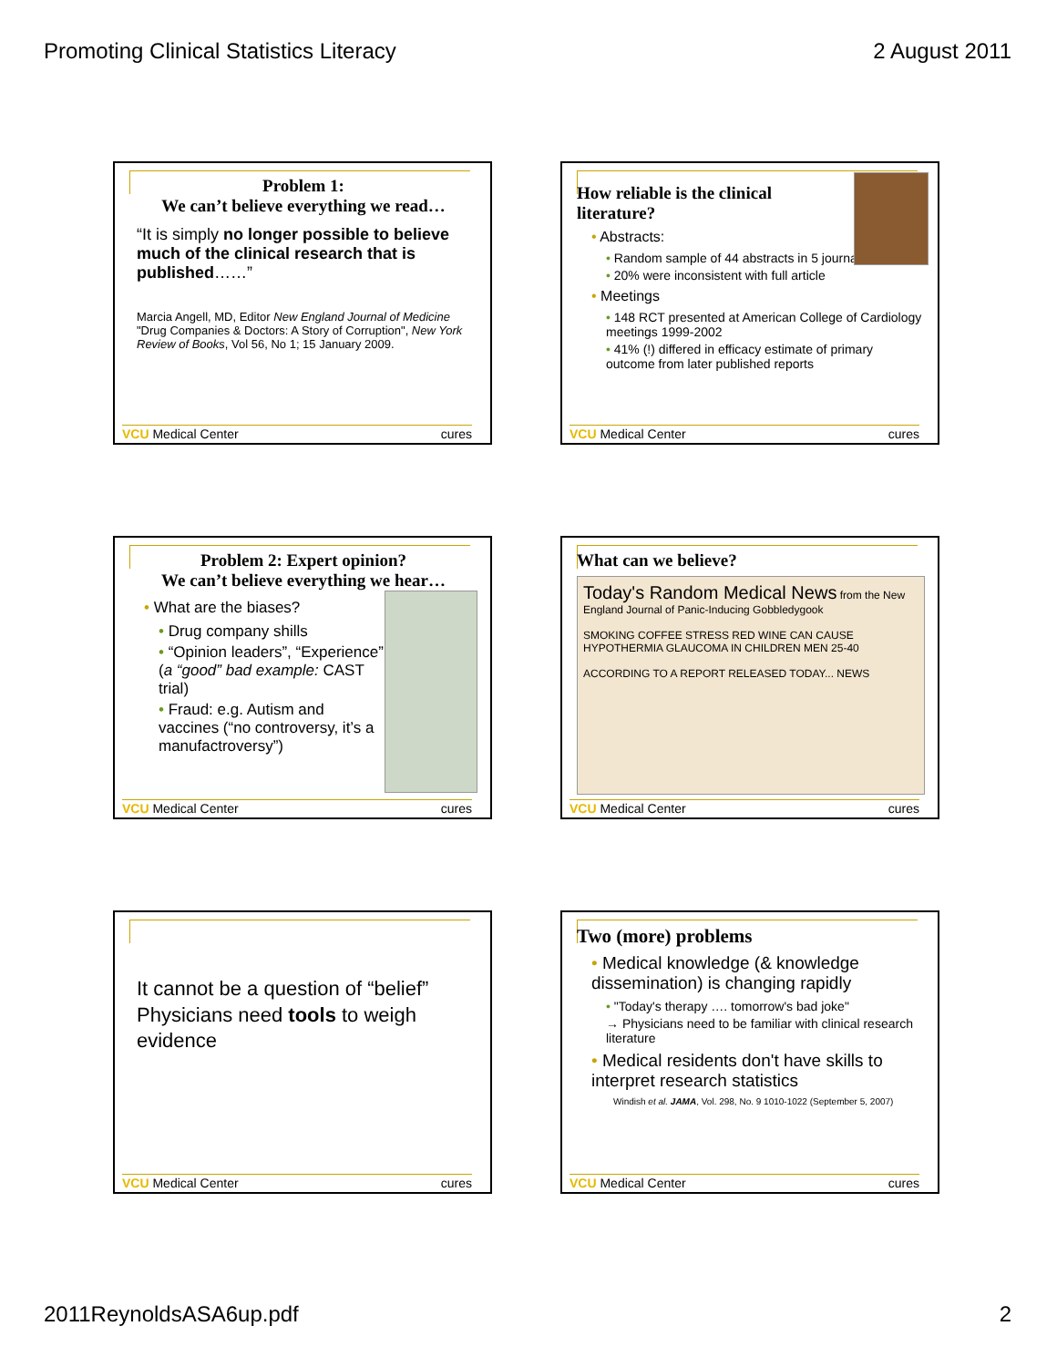Promoting Clinical Statistics Literacy 2 August 2011
Problem 1:
We can’t believe everything we read…
“It is simply no longer possible to believe much of the clinical research that is published……”
Marcia Angell, MD, Editor New England Journal of Medicine
"Drug Companies & Doctors: A Story of Corruption", New York Review of Books, Vol 56, No 1; 15 January 2009.
VCU Medical Center cures
How reliable is the clinical
literature?
• Abstracts:
• Random sample of 44 abstracts in 5 journals
• 20% were inconsistent with full article
• Meetings
• 148 RCT presented at American College of Cardiology meetings 1999-2002
• 41% (!) differed in efficacy estimate of primary outcome from later published reports
VCU Medical Center cures
Problem 2: Expert opinion?
We can’t believe everything we hear…
• What are the biases?
• Drug company shills
• “Opinion leaders”, “Experience” (a “good” bad example: CAST trial)
• Fraud: e.g. Autism and vaccines (“no controversy, it’s a manufactroversy”)
VCU Medical Center cures
What can we believe?
Today's Random Medical News from the New England Journal of Panic-Inducing Gobbledygook
SMOKING COFFEE STRESS RED WINE CAN CAUSE HYPOTHERMIA GLAUCOMA IN CHILDREN MEN 25-40
ACCORDING TO A REPORT RELEASED TODAY... NEWS
VCU Medical Center cures
It cannot be a question of “belief”
Physicians need tools to weigh evidence
VCU Medical Center cures
Two (more) problems
• Medical knowledge (& knowledge dissemination) is changing rapidly
• "Today's therapy …. tomorrow's bad joke"
→ Physicians need to be familiar with clinical research literature
• Medical residents don't have skills to interpret research statistics
Windish et al. JAMA, Vol. 298, No. 9 1010-1022 (September 5, 2007)
VCU Medical Center cures
2011ReynoldsASA6up.pdf 2